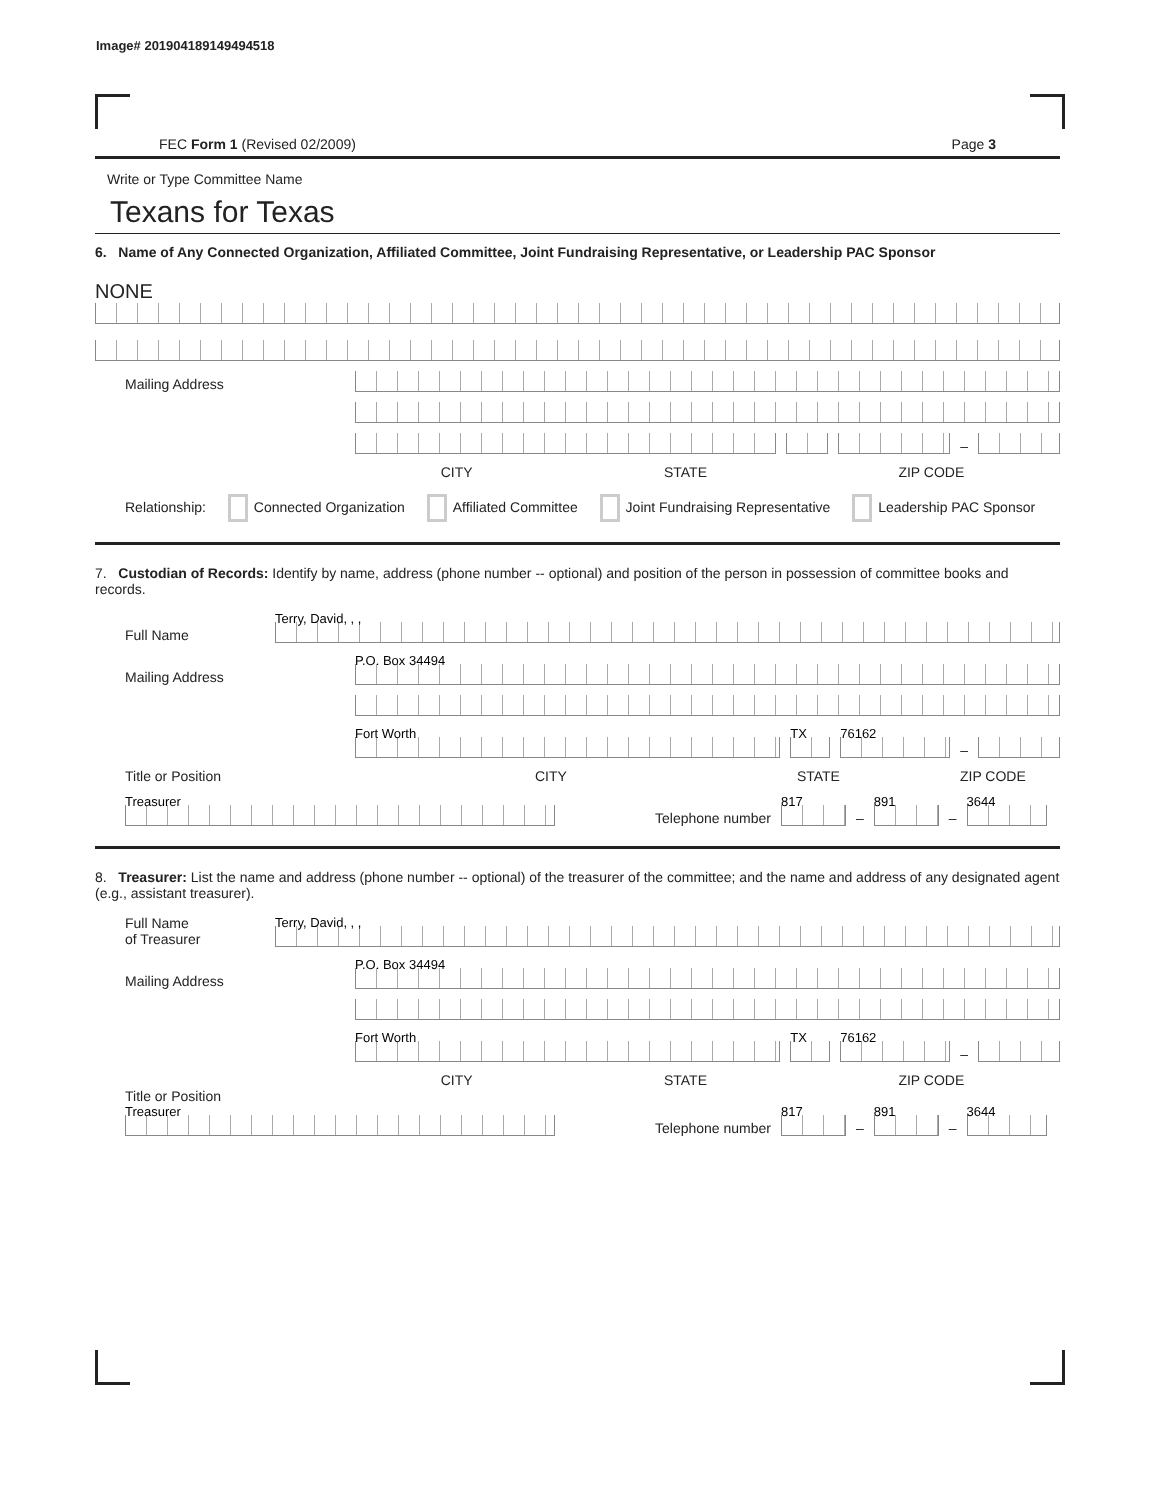Image# 201904189149494518
FEC Form 1 (Revised 02/2009) Page 3
Write or Type Committee Name
Texans for Texas
6. Name of Any Connected Organization, Affiliated Committee, Joint Fundraising Representative, or Leadership PAC Sponsor
NONE
Mailing Address
–
CITY STATE ZIP CODE
Relationship: Connected Organization Affiliated Committee Joint Fundraising Representative Leadership PAC Sponsor
7. Custodian of Records: Identify by name, address (phone number -- optional) and position of the person in possession of committee books and records.
Full Name
Terry, David, , ,
Mailing Address
P.O. Box 34494
Fort Worth
TX
76162
–
Title or Position CITY STATE ZIP CODE
Treasurer
Telephone number
817
–
891
–
3644
8. Treasurer: List the name and address (phone number -- optional) of the treasurer of the committee; and the name and address of any designated agent (e.g., assistant treasurer).
Full Name
of Treasurer
Terry, David, , ,
Mailing Address
P.O. Box 34494
Fort Worth
TX
76162
–
CITY STATE ZIP CODE
Title or Position
Treasurer
Telephone number
817
–
891
–
3644